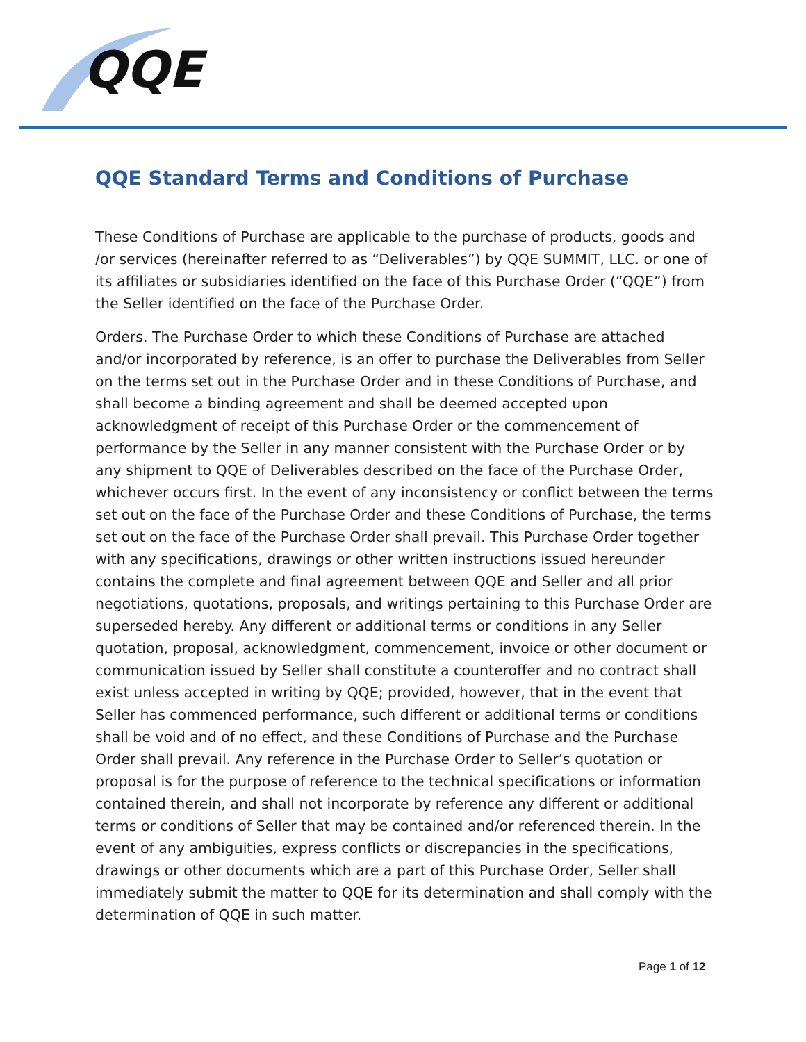QQE
QQE Standard Terms and Conditions of Purchase
These Conditions of Purchase are applicable to the purchase of products, goods and /or services (hereinafter referred to as “Deliverables”) by QQE SUMMIT, LLC. or one of its affiliates or subsidiaries identified on the face of this Purchase Order (“QQE”) from the Seller identified on the face of the Purchase Order.
Orders. The Purchase Order to which these Conditions of Purchase are attached and/or incorporated by reference, is an offer to purchase the Deliverables from Seller on the terms set out in the Purchase Order and in these Conditions of Purchase, and shall become a binding agreement and shall be deemed accepted upon acknowledgment of receipt of this Purchase Order or the commencement of performance by the Seller in any manner consistent with the Purchase Order or by any shipment to QQE of Deliverables described on the face of the Purchase Order, whichever occurs first. In the event of any inconsistency or conflict between the terms set out on the face of the Purchase Order and these Conditions of Purchase, the terms set out on the face of the Purchase Order shall prevail. This Purchase Order together with any specifications, drawings or other written instructions issued hereunder contains the complete and final agreement between QQE and Seller and all prior negotiations, quotations, proposals, and writings pertaining to this Purchase Order are superseded hereby. Any different or additional terms or conditions in any Seller quotation, proposal, acknowledgment, commencement, invoice or other document or communication issued by Seller shall constitute a counteroffer and no contract shall exist unless accepted in writing by QQE; provided, however, that in the event that Seller has commenced performance, such different or additional terms or conditions shall be void and of no effect, and these Conditions of Purchase and the Purchase Order shall prevail. Any reference in the Purchase Order to Seller’s quotation or proposal is for the purpose of reference to the technical specifications or information contained therein, and shall not incorporate by reference any different or additional terms or conditions of Seller that may be contained and/or referenced therein. In the event of any ambiguities, express conflicts or discrepancies in the specifications, drawings or other documents which are a part of this Purchase Order, Seller shall immediately submit the matter to QQE for its determination and shall comply with the determination of QQE in such matter.
Page 1 of 12